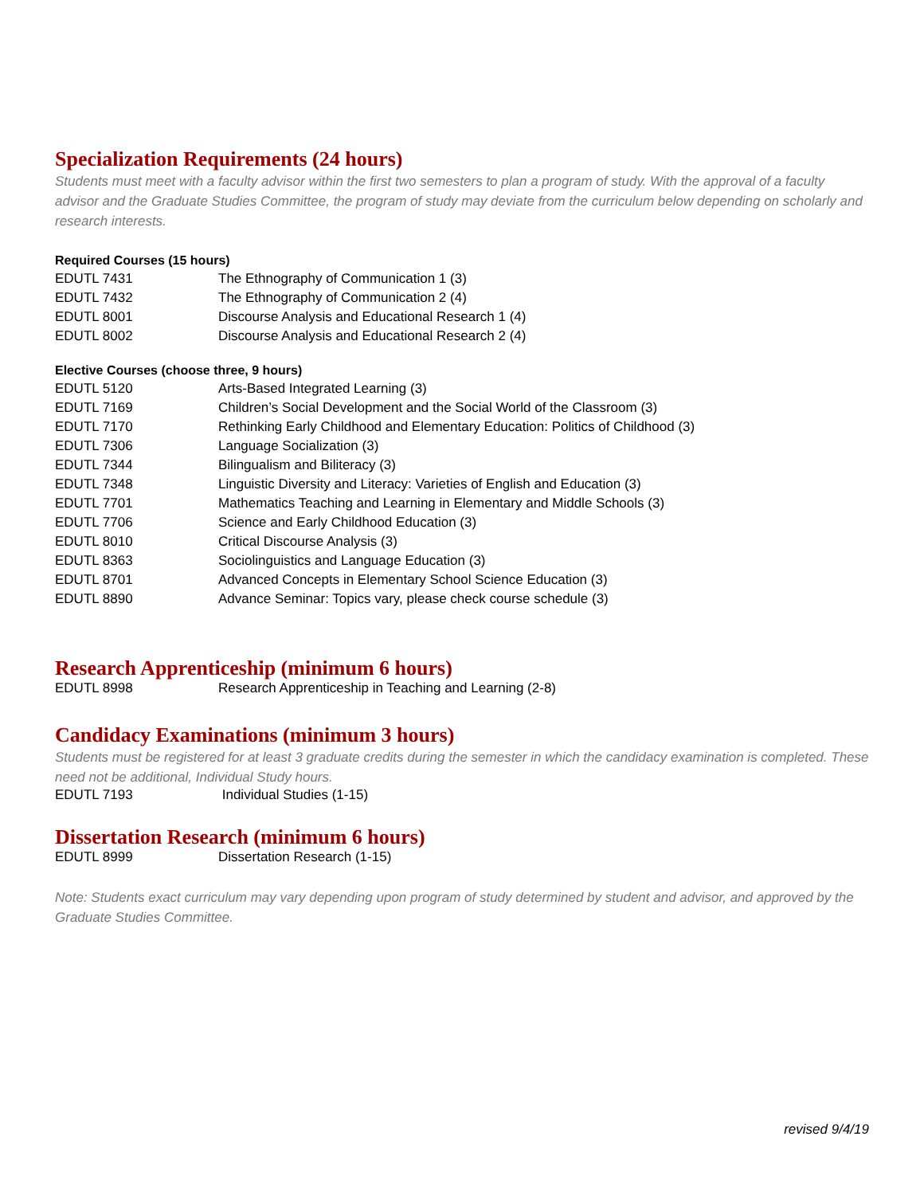Specialization Requirements (24 hours)
Students must meet with a faculty advisor within the first two semesters to plan a program of study. With the approval of a faculty advisor and the Graduate Studies Committee, the program of study may deviate from the curriculum below depending on scholarly and research interests.
Required Courses (15 hours)
| EDUTL 7431 | The Ethnography of Communication 1 (3) |
| EDUTL 7432 | The Ethnography of Communication 2 (4) |
| EDUTL 8001 | Discourse Analysis and Educational Research 1 (4) |
| EDUTL 8002 | Discourse Analysis and Educational Research 2 (4) |
Elective Courses (choose three, 9 hours)
| EDUTL 5120 | Arts-Based Integrated Learning (3) |
| EDUTL 7169 | Children’s Social Development and the Social World of the Classroom (3) |
| EDUTL 7170 | Rethinking Early Childhood and Elementary Education: Politics of Childhood (3) |
| EDUTL 7306 | Language Socialization (3) |
| EDUTL 7344 | Bilingualism and Biliteracy (3) |
| EDUTL 7348 | Linguistic Diversity and Literacy: Varieties of English and Education (3) |
| EDUTL 7701 | Mathematics Teaching and Learning in Elementary and Middle Schools (3) |
| EDUTL 7706 | Science and Early Childhood Education (3) |
| EDUTL 8010 | Critical Discourse Analysis (3) |
| EDUTL 8363 | Sociolinguistics and Language Education (3) |
| EDUTL 8701 | Advanced Concepts in Elementary School Science Education (3) |
| EDUTL 8890 | Advance Seminar: Topics vary, please check course schedule (3) |
Research Apprenticeship (minimum 6 hours)
| EDUTL 8998 | Research Apprenticeship in Teaching and Learning (2-8) |
Candidacy Examinations (minimum 3 hours)
Students must be registered for at least 3 graduate credits during the semester in which the candidacy examination is completed. These need not be additional, Individual Study hours.
| EDUTL 7193 | Individual Studies (1-15) |
Dissertation Research (minimum 6 hours)
| EDUTL 8999 | Dissertation Research (1-15) |
Note: Students exact curriculum may vary depending upon program of study determined by student and advisor, and approved by the Graduate Studies Committee.
revised 9/4/19